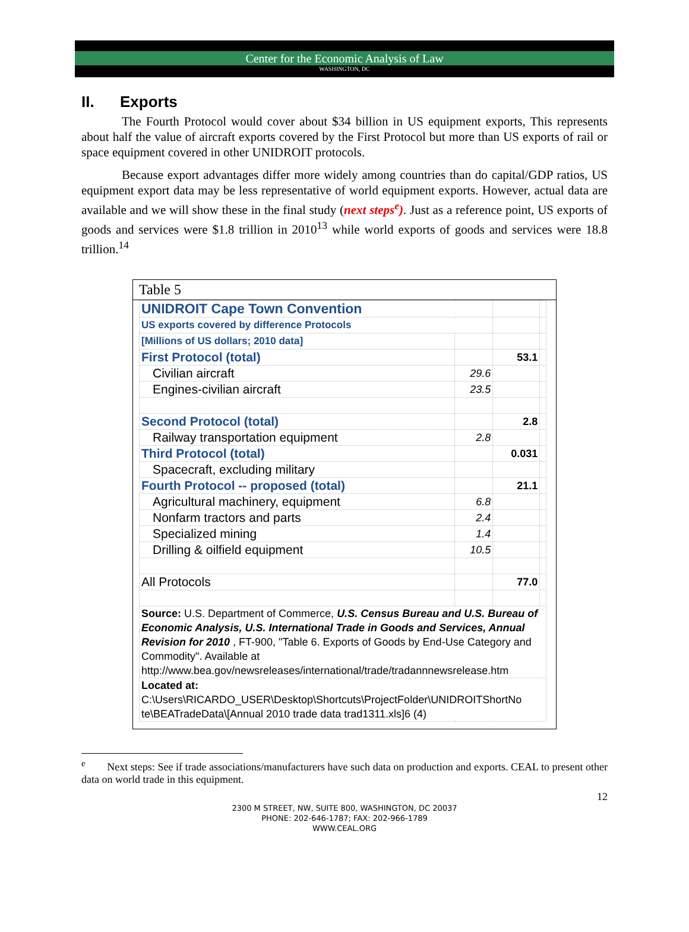Center for the Economic Analysis of Law
WASHINGTON, DC
II. Exports
The Fourth Protocol would cover about $34 billion in US equipment exports, This represents about half the value of aircraft exports covered by the First Protocol but more than US exports of rail or space equipment covered in other UNIDROIT protocols.
Because export advantages differ more widely among countries than do capital/GDP ratios, US equipment export data may be less representative of world equipment exports. However, actual data are available and we will show these in the final study (next steps<sup>e</sup>). Just as a reference point, US exports of goods and services were $1.8 trillion in 2010<sup>13</sup> while world exports of goods and services were 18.8 trillion.<sup>14</sup>
Table 5
| UNIDROIT Cape Town Convention | | | |
| US exports covered by difference Protocols | | | |
| [Millions of US dollars; 2010 data] | | | |
| First Protocol (total) | | 53.1 | |
| Civilian aircraft | 29.6 | | |
| Engines-civilian aircraft | 23.5 | | |
| Second Protocol (total) | | 2.8 | |
| Railway transportation equipment | 2.8 | | |
| Third Protocol (total) | | 0.031 | |
| Spacecraft, excluding military | | | |
| Fourth Protocol -- proposed (total) | | 21.1 | |
| Agricultural machinery, equipment | 6.8 | | |
| Nonfarm tractors and parts | 2.4 | | |
| Specialized mining | 1.4 | | |
| Drilling & oilfield equipment | 10.5 | | |
| All Protocols | | 77.0 | |
| Source: U.S. Department of Commerce, U.S. Census Bureau and U.S. Bureau of Economic Analysis, U.S. International Trade in Goods and Services, Annual Revision for 2010 , FT-900, "Table 6. Exports of Goods by End-Use Category and Commodity". Available at http://www.bea.gov/newsreleases/international/trade/tradannnewsrelease.htm | | | |
| Located at: C:\Users\RICARDO_USER\Desktop\Shortcuts\ProjectFolder\UNIDROITShortNo te\BEATradeData\[Annual 2010 trade data trad1311.xls]6 (4) | | | |
<sup>e</sup> Next steps: See if trade associations/manufacturers have such data on production and exports. CEAL to present other data on world trade in this equipment.
12
2300 M STREET, NW, SUITE 800, WASHINGTON, DC 20037
PHONE: 202-646-1787; FAX: 202-966-1789
WWW.CEAL.ORG